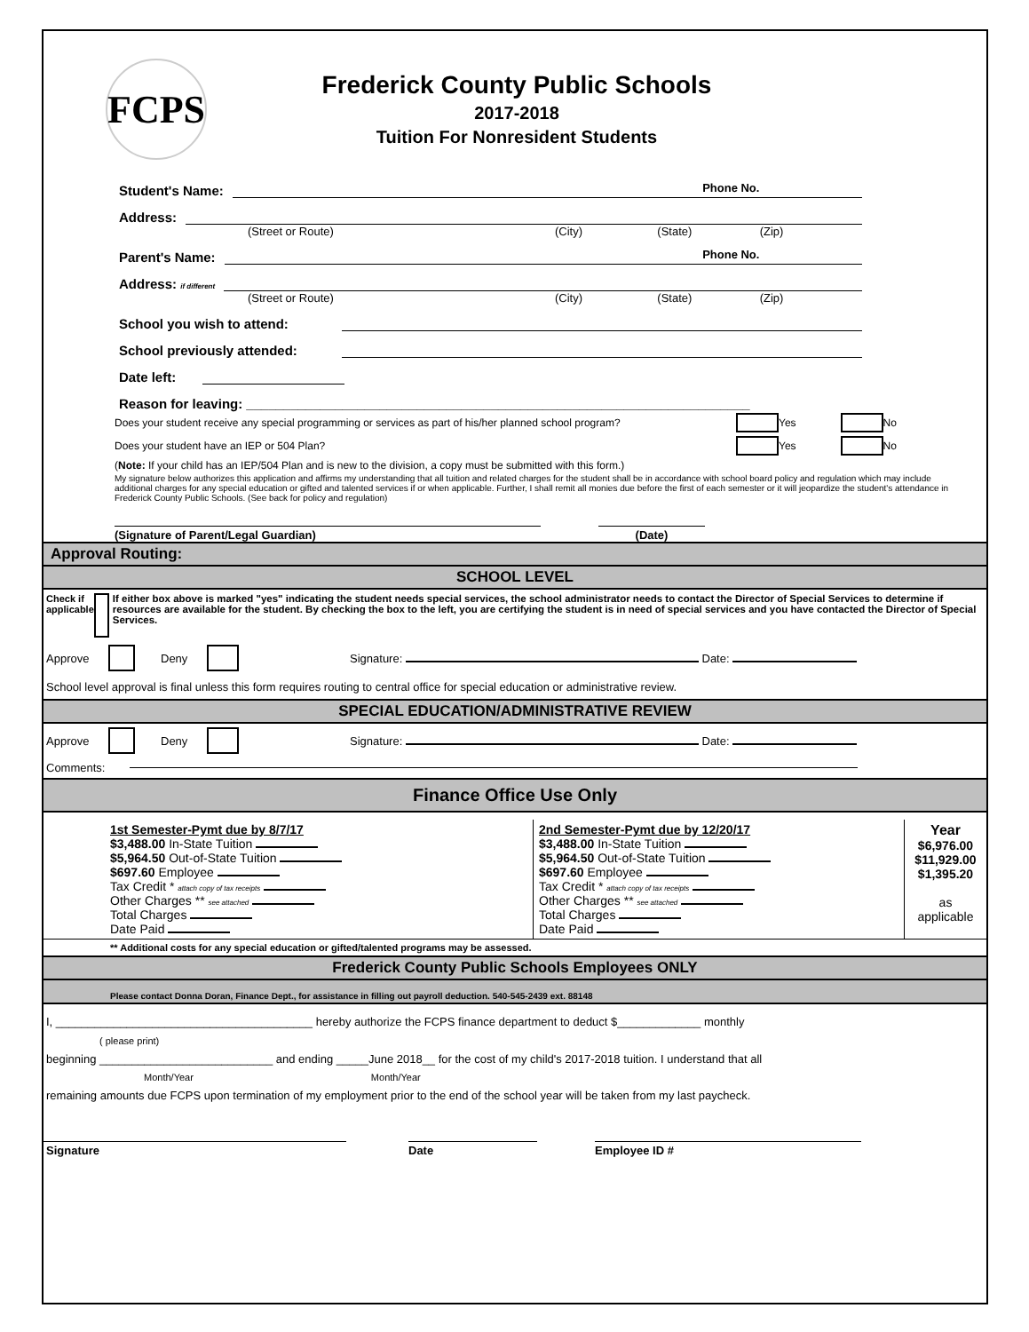FCPS
Frederick County Public Schools
2017-2018
Tuition For Nonresident Students
Student's Name: Phone No.
Address:
(Street or Route) (City) (State) (Zip)
Parent's Name: Phone No.
Address: if different
(Street or Route) (City) (State) (Zip)
School you wish to attend:
School previously attended:
Date left:
Reason for leaving: ____________________________________________________________________
Does your student receive any special programming or services as part of his/her planned school program? Yes No
Does your student have an IEP or 504 Plan? Yes No
(Note: If your child has an IEP/504 Plan and is new to the division, a copy must be submitted with this form.)
My signature below authorizes this application and affirms my understanding that all tuition and related charges for the student shall be in accordance with school board policy and regulation which may include additional charges for any special education or gifted and talented services if or when applicable. Further, I shall remit all monies due before the first of each semester or it will jeopardize the student's attendance in Frederick County Public Schools. (See back for policy and regulation)
(Signature of Parent/Legal Guardian) (Date)
Approval Routing:
SCHOOL LEVEL
Check if applicable If either box above is marked "yes" indicating the student needs special services, the school administrator needs to contact the Director of Special Services to determine if resources are available for the student. By checking the box to the left, you are certifying the student is in need of special services and you have contacted the Director of Special Services.
Approve Deny Signature: Date:
School level approval is final unless this form requires routing to central office for special education or administrative review.
SPECIAL EDUCATION/ADMINISTRATIVE REVIEW
Approve Deny Signature: Date:
Comments:
Finance Office Use Only
| 1st Semester-Pymt due by 8/7/17 $3,488.00 In-State Tuition $5,964.50 Out-of-State Tuition $697.60 Employee Tax Credit * attach copy of tax receipts Other Charges ** see attached Total Charges Date Paid | 2nd Semester-Pymt due by 12/20/17 $3,488.00 In-State Tuition $5,964.50 Out-of-State Tuition $697.60 Employee Tax Credit * attach copy of tax receipts Other Charges ** see attached Total Charges Date Paid | Year $6,976.00 $11,929.00 $1,395.20 as applicable |
** Additional costs for any special education or gifted/talented programs may be assessed.
Frederick County Public Schools Employees ONLY
Please contact Donna Doran, Finance Dept., for assistance in filling out payroll deduction. 540-545-2439 ext. 88148
I, ________________________________________ hereby authorize the FCPS finance department to deduct $_____________ monthly
( please print)
beginning ___________________________ and ending _____June 2018__ for the cost of my child's 2017-2018 tuition. I understand that all
Month/Year Month/Year
remaining amounts due FCPS upon termination of my employment prior to the end of the school year will be taken from my last paycheck.
Signature Date Employee ID #